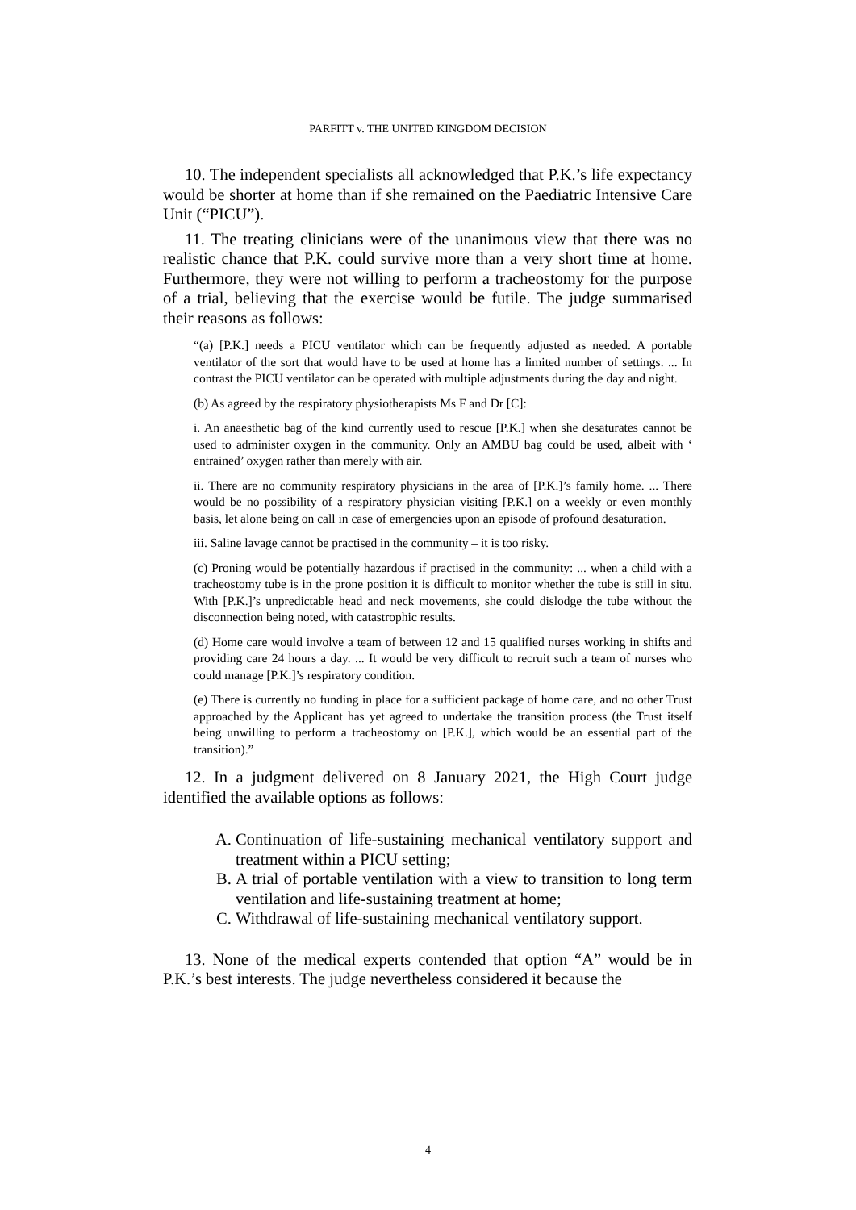PARFITT v. THE UNITED KINGDOM DECISION
10. The independent specialists all acknowledged that P.K.’s life expectancy would be shorter at home than if she remained on the Paediatric Intensive Care Unit (“PICU”).
11. The treating clinicians were of the unanimous view that there was no realistic chance that P.K. could survive more than a very short time at home. Furthermore, they were not willing to perform a tracheostomy for the purpose of a trial, believing that the exercise would be futile. The judge summarised their reasons as follows:
“(a) [P.K.] needs a PICU ventilator which can be frequently adjusted as needed. A portable ventilator of the sort that would have to be used at home has a limited number of settings. ... In contrast the PICU ventilator can be operated with multiple adjustments during the day and night.
(b) As agreed by the respiratory physiotherapists Ms F and Dr [C]:
i. An anaesthetic bag of the kind currently used to rescue [P.K.] when she desaturates cannot be used to administer oxygen in the community. Only an AMBU bag could be used, albeit with ‘ entrained’ oxygen rather than merely with air.
ii. There are no community respiratory physicians in the area of [P.K.]’s family home. ... There would be no possibility of a respiratory physician visiting [P.K.] on a weekly or even monthly basis, let alone being on call in case of emergencies upon an episode of profound desaturation.
iii. Saline lavage cannot be practised in the community – it is too risky.
(c) Proning would be potentially hazardous if practised in the community: ... when a child with a tracheostomy tube is in the prone position it is difficult to monitor whether the tube is still in situ. With [P.K.]’s unpredictable head and neck movements, she could dislodge the tube without the disconnection being noted, with catastrophic results.
(d) Home care would involve a team of between 12 and 15 qualified nurses working in shifts and providing care 24 hours a day. ... It would be very difficult to recruit such a team of nurses who could manage [P.K.]’s respiratory condition.
(e) There is currently no funding in place for a sufficient package of home care, and no other Trust approached by the Applicant has yet agreed to undertake the transition process (the Trust itself being unwilling to perform a tracheostomy on [P.K.], which would be an essential part of the transition).”
12. In a judgment delivered on 8 January 2021, the High Court judge identified the available options as follows:
A. Continuation of life-sustaining mechanical ventilatory support and treatment within a PICU setting;
B. A trial of portable ventilation with a view to transition to long term ventilation and life-sustaining treatment at home;
C. Withdrawal of life-sustaining mechanical ventilatory support.
13. None of the medical experts contended that option “A” would be in P.K.’s best interests. The judge nevertheless considered it because the
4